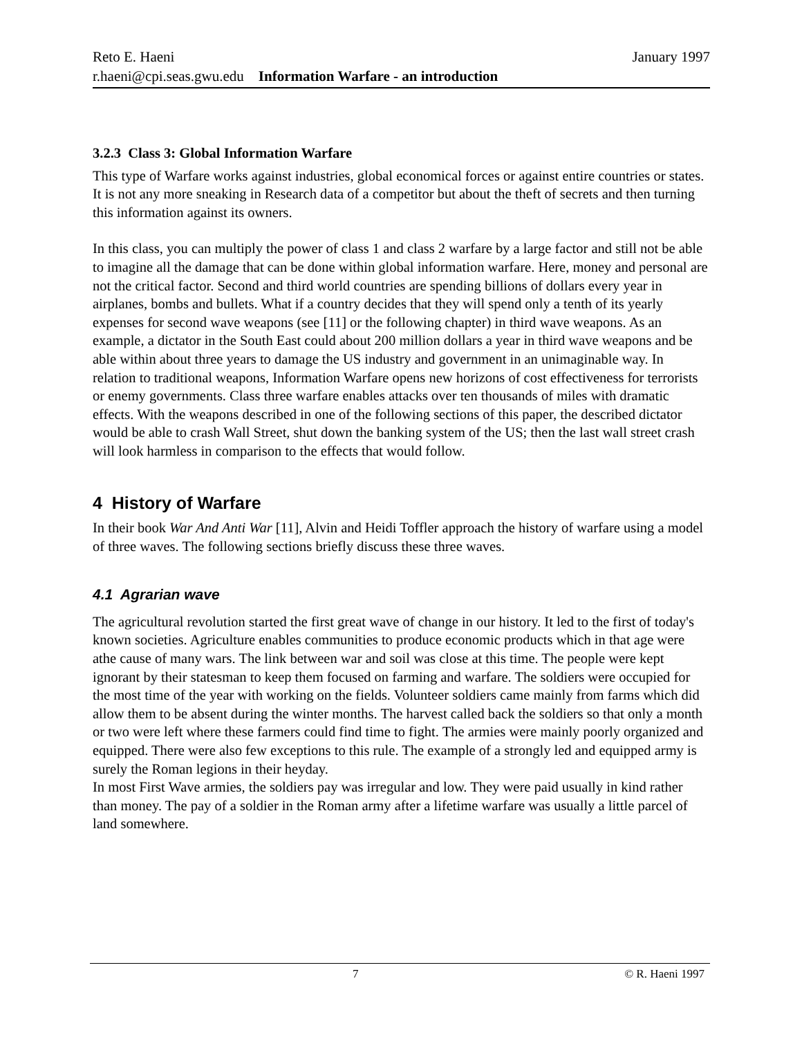Reto E. Haeni January 1997
r.haeni@cpi.seas.gwu.edu Information Warfare - an introduction
3.2.3 Class 3: Global Information Warfare
This type of Warfare works against industries, global economical forces or against entire countries or states. It is not any more sneaking in Research data of a competitor but about the theft of secrets and then turning this information against its owners.
In this class, you can multiply the power of class 1 and class 2 warfare by a large factor and still not be able to imagine all the damage that can be done within global information warfare. Here, money and personal are not the critical factor. Second and third world countries are spending billions of dollars every year in airplanes, bombs and bullets. What if a country decides that they will spend only a tenth of its yearly expenses for second wave weapons (see [11] or the following chapter) in third wave weapons. As an example, a dictator in the South East could about 200 million dollars a year in third wave weapons and be able within about three years to damage the US industry and government in an unimaginable way. In relation to traditional weapons, Information Warfare opens new horizons of cost effectiveness for terrorists or enemy governments. Class three warfare enables attacks over ten thousands of miles with dramatic effects. With the weapons described in one of the following sections of this paper, the described dictator would be able to crash Wall Street, shut down the banking system of the US; then the last wall street crash will look harmless in comparison to the effects that would follow.
4 History of Warfare
In their book War And Anti War [11], Alvin and Heidi Toffler approach the history of warfare using a model of three waves. The following sections briefly discuss these three waves.
4.1 Agrarian wave
The agricultural revolution started the first great wave of change in our history. It led to the first of today's known societies. Agriculture enables communities to produce economic products which in that age were athe cause of many wars. The link between war and soil was close at this time. The people were kept ignorant by their statesman to keep them focused on farming and warfare. The soldiers were occupied for the most time of the year with working on the fields. Volunteer soldiers came mainly from farms which did allow them to be absent during the winter months. The harvest called back the soldiers so that only a month or two were left where these farmers could find time to fight. The armies were mainly poorly organized and equipped. There were also few exceptions to this rule. The example of a strongly led and equipped army is surely the Roman legions in their heyday.
In most First Wave armies, the soldiers pay was irregular and low. They were paid usually in kind rather than money. The pay of a soldier in the Roman army after a lifetime warfare was usually a little parcel of land somewhere.
7 © R. Haeni 1997